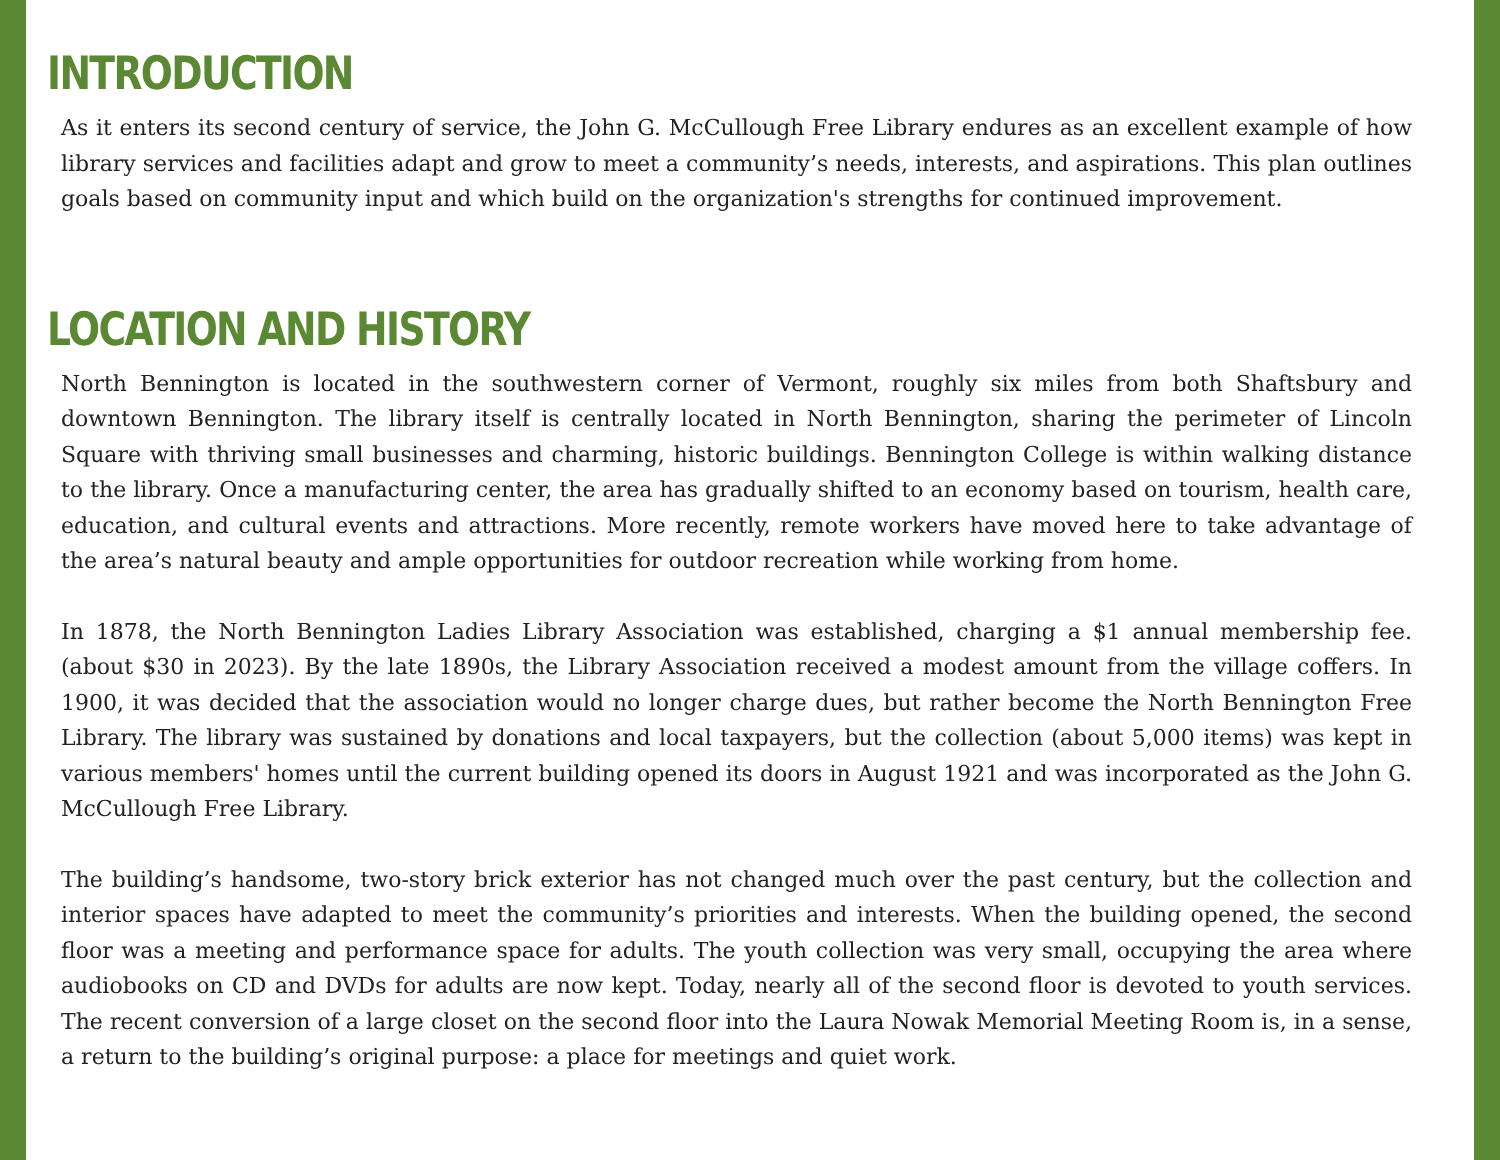INTRODUCTION
As it enters its second century of service, the John G. McCullough Free Library endures as an excellent example of how library services and facilities adapt and grow to meet a community’s needs, interests, and aspirations. This plan outlines goals based on community input and which build on the organization's strengths for continued improvement.
LOCATION AND HISTORY
North Bennington is located in the southwestern corner of Vermont, roughly six miles from both Shaftsbury and downtown Bennington. The library itself is centrally located in North Bennington, sharing the perimeter of Lincoln Square with thriving small businesses and charming, historic buildings. Bennington College is within walking distance to the library. Once a manufacturing center, the area has gradually shifted to an economy based on tourism, health care, education, and cultural events and attractions. More recently, remote workers have moved here to take advantage of the area’s natural beauty and ample opportunities for outdoor recreation while working from home.
In 1878, the North Bennington Ladies Library Association was established, charging a $1 annual membership fee. (about $30 in 2023). By the late 1890s, the Library Association received a modest amount from the village coffers. In 1900, it was decided that the association would no longer charge dues, but rather become the North Bennington Free Library. The library was sustained by donations and local taxpayers, but the collection (about 5,000 items) was kept in various members' homes until the current building opened its doors in August 1921 and was incorporated as the John G. McCullough Free Library.
The building’s handsome, two-story brick exterior has not changed much over the past century, but the collection and interior spaces have adapted to meet the community’s priorities and interests. When the building opened, the second floor was a meeting and performance space for adults. The youth collection was very small, occupying the area where audiobooks on CD and DVDs for adults are now kept. Today, nearly all of the second floor is devoted to youth services. The recent conversion of a large closet on the second floor into the Laura Nowak Memorial Meeting Room is, in a sense, a return to the building’s original purpose: a place for meetings and quiet work.